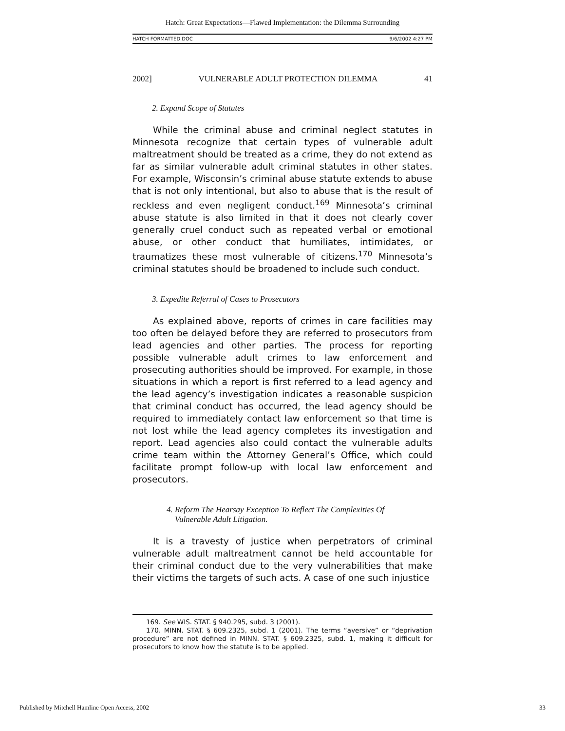Hatch: Great Expectations—Flawed Implementation: the Dilemma Surrounding
HATCH FORMATTED.DOC 9/6/2002 4:27 PM
2002] VULNERABLE ADULT PROTECTION DILEMMA 41
2. Expand Scope of Statutes
While the criminal abuse and criminal neglect statutes in Minnesota recognize that certain types of vulnerable adult maltreatment should be treated as a crime, they do not extend as far as similar vulnerable adult criminal statutes in other states. For example, Wisconsin’s criminal abuse statute extends to abuse that is not only intentional, but also to abuse that is the result of reckless and even negligent conduct.<sup>169</sup> Minnesota’s criminal abuse statute is also limited in that it does not clearly cover generally cruel conduct such as repeated verbal or emotional abuse, or other conduct that humiliates, intimidates, or traumatizes these most vulnerable of citizens.<sup>170</sup> Minnesota’s criminal statutes should be broadened to include such conduct.
3. Expedite Referral of Cases to Prosecutors
As explained above, reports of crimes in care facilities may too often be delayed before they are referred to prosecutors from lead agencies and other parties. The process for reporting possible vulnerable adult crimes to law enforcement and prosecuting authorities should be improved. For example, in those situations in which a report is first referred to a lead agency and the lead agency’s investigation indicates a reasonable suspicion that criminal conduct has occurred, the lead agency should be required to immediately contact law enforcement so that time is not lost while the lead agency completes its investigation and report. Lead agencies also could contact the vulnerable adults crime team within the Attorney General’s Office, which could facilitate prompt follow-up with local law enforcement and prosecutors.
4. Reform The Hearsay Exception To Reflect The Complexities Of
Vulnerable Adult Litigation.
It is a travesty of justice when perpetrators of criminal vulnerable adult maltreatment cannot be held accountable for their criminal conduct due to the very vulnerabilities that make their victims the targets of such acts. A case of one such injustice
169. See WIS. STAT. § 940.295, subd. 3 (2001).
170. MINN. STAT. § 609.2325, subd. 1 (2001). The terms “aversive” or “deprivation procedure” are not defined in MINN. STAT. § 609.2325, subd. 1, making it difficult for prosecutors to know how the statute is to be applied.
Published by Mitchell Hamline Open Access, 2002 33